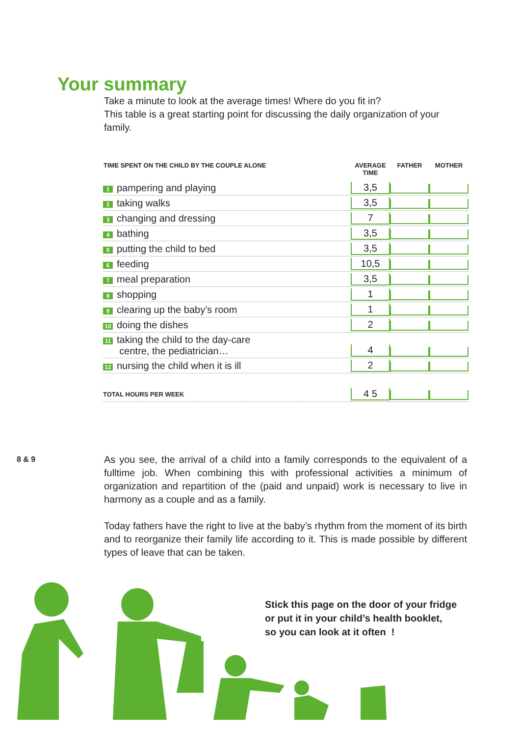Your summary
Take a minute to look at the average times! Where do you fit in?
This table is a great starting point for discussing the daily organization of your family.
| TIME SPENT ON THE CHILD BY THE COUPLE ALONE | AVERAGE TIME | FATHER | MOTHER |
| --- | --- | --- | --- |
| 1 pampering and playing | 3,5 | | |
| 2 taking walks | 3,5 | | |
| 3 changing and dressing | 7 | | |
| 4 bathing | 3,5 | | |
| 5 putting the child to bed | 3,5 | | |
| 6 feeding | 10,5 | | |
| 7 meal preparation | 3,5 | | |
| 8 shopping | 1 | | |
| 9 clearing up the baby’s room | 1 | | |
| 10 doing the dishes | 2 | | |
| 11 taking the child to the day-care centre, the pediatrician… | 4 | | |
| 12 nursing the child when it is ill | 2 | | |
| TOTAL HOURS PER WEEK | 4 5 | | |
8 & 9
As you see, the arrival of a child into a family corresponds to the equivalent of a fulltime job. When combining this with professional activities a minimum of organization and repartition of the (paid and unpaid) work is necessary to live in harmony as a couple and as a family.
Today fathers have the right to live at the baby’s rhythm from the moment of its birth and to reorganize their family life according to it. This is made possible by different types of leave that can be taken.
Stick this page on the door of your fridge
or put it in your child’s health booklet,
so you can look at it often !